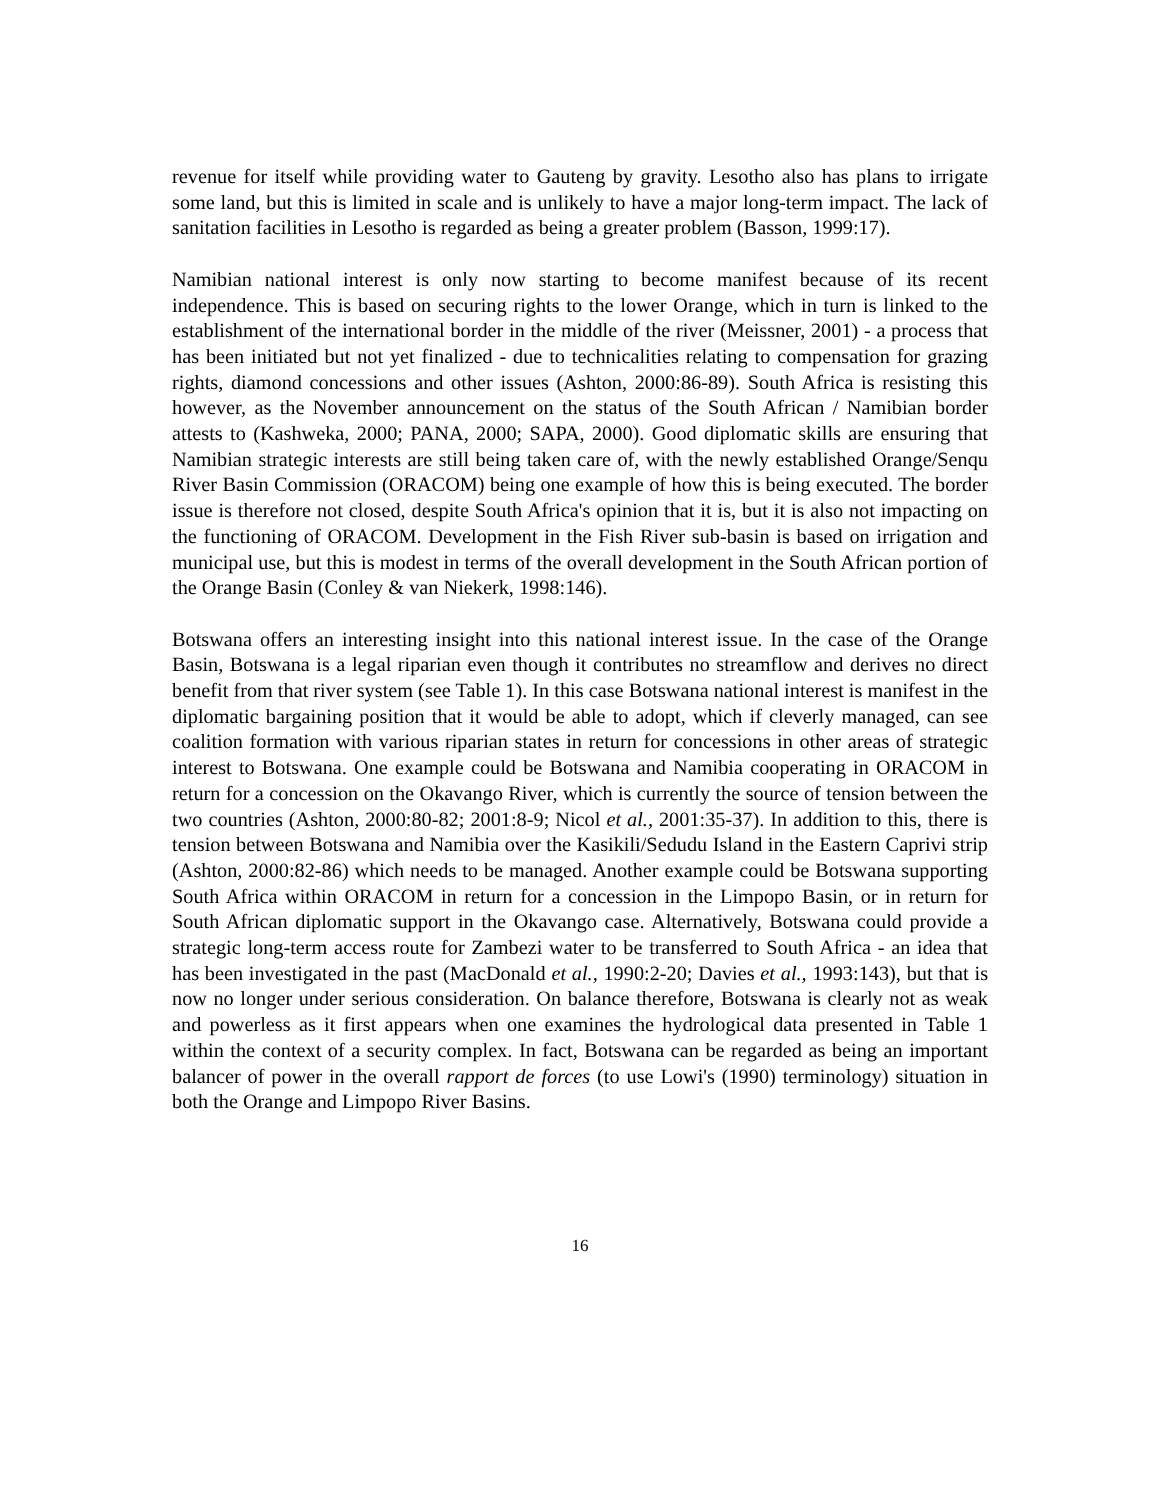revenue for itself while providing water to Gauteng by gravity. Lesotho also has plans to irrigate some land, but this is limited in scale and is unlikely to have a major long-term impact. The lack of sanitation facilities in Lesotho is regarded as being a greater problem (Basson, 1999:17).
Namibian national interest is only now starting to become manifest because of its recent independence. This is based on securing rights to the lower Orange, which in turn is linked to the establishment of the international border in the middle of the river (Meissner, 2001) - a process that has been initiated but not yet finalized - due to technicalities relating to compensation for grazing rights, diamond concessions and other issues (Ashton, 2000:86-89). South Africa is resisting this however, as the November announcement on the status of the South African / Namibian border attests to (Kashweka, 2000; PANA, 2000; SAPA, 2000). Good diplomatic skills are ensuring that Namibian strategic interests are still being taken care of, with the newly established Orange/Senqu River Basin Commission (ORACOM) being one example of how this is being executed. The border issue is therefore not closed, despite South Africa's opinion that it is, but it is also not impacting on the functioning of ORACOM. Development in the Fish River sub-basin is based on irrigation and municipal use, but this is modest in terms of the overall development in the South African portion of the Orange Basin (Conley & van Niekerk, 1998:146).
Botswana offers an interesting insight into this national interest issue. In the case of the Orange Basin, Botswana is a legal riparian even though it contributes no streamflow and derives no direct benefit from that river system (see Table 1). In this case Botswana national interest is manifest in the diplomatic bargaining position that it would be able to adopt, which if cleverly managed, can see coalition formation with various riparian states in return for concessions in other areas of strategic interest to Botswana. One example could be Botswana and Namibia cooperating in ORACOM in return for a concession on the Okavango River, which is currently the source of tension between the two countries (Ashton, 2000:80-82; 2001:8-9; Nicol et al., 2001:35-37). In addition to this, there is tension between Botswana and Namibia over the Kasikili/Sedudu Island in the Eastern Caprivi strip (Ashton, 2000:82-86) which needs to be managed. Another example could be Botswana supporting South Africa within ORACOM in return for a concession in the Limpopo Basin, or in return for South African diplomatic support in the Okavango case. Alternatively, Botswana could provide a strategic long-term access route for Zambezi water to be transferred to South Africa - an idea that has been investigated in the past (MacDonald et al., 1990:2-20; Davies et al., 1993:143), but that is now no longer under serious consideration. On balance therefore, Botswana is clearly not as weak and powerless as it first appears when one examines the hydrological data presented in Table 1 within the context of a security complex. In fact, Botswana can be regarded as being an important balancer of power in the overall rapport de forces (to use Lowi's (1990) terminology) situation in both the Orange and Limpopo River Basins.
16